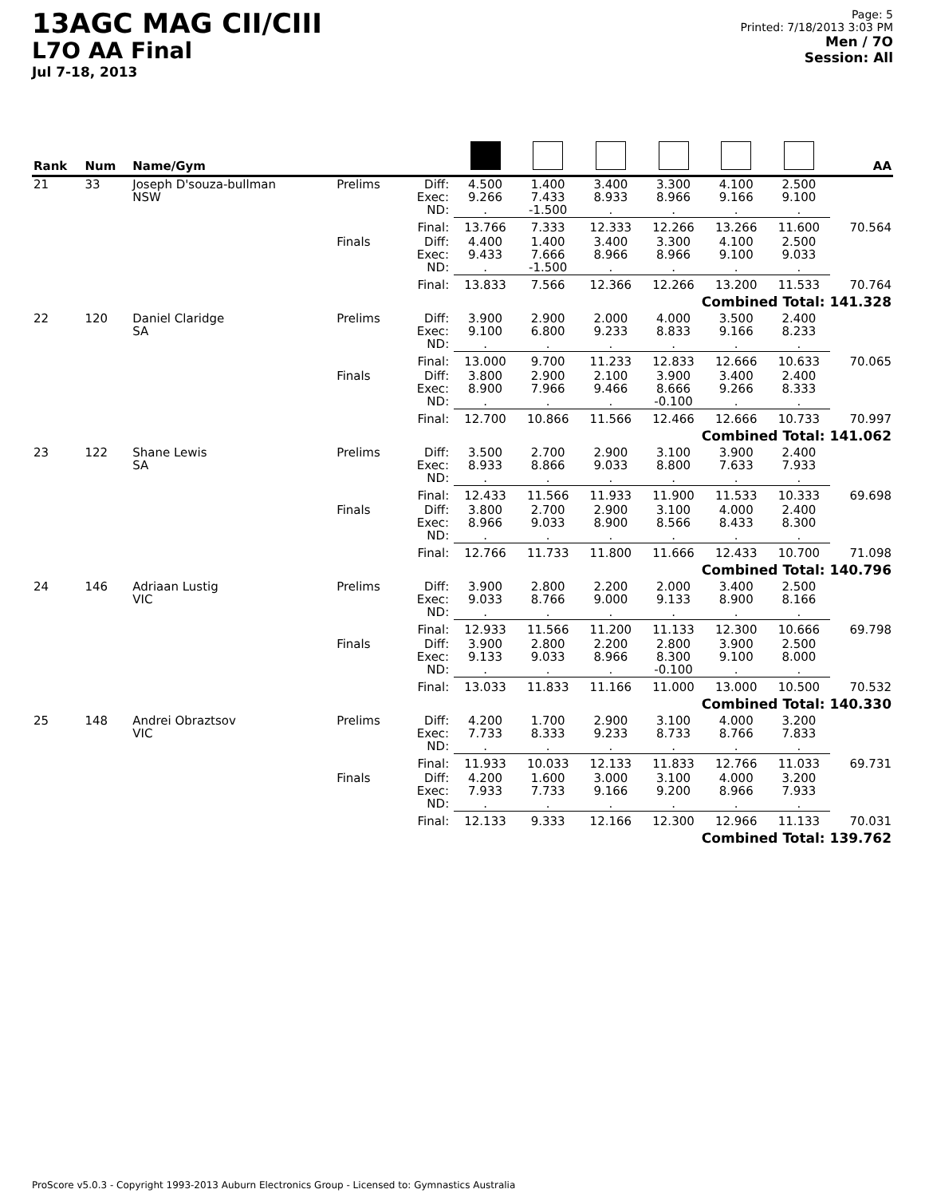13AGC MAG CII/CIII
L7O AA Final
Jul 7-18, 2013
Page: 5
Printed: 7/18/2013 3:03 PM
Men / 7O
Session: All
| Rank | Num | Name/Gym | | | | | | | | | AA |
| --- | --- | --- | --- | --- | --- | --- | --- | --- | --- | --- | --- |
| 21 | 33 | Joseph D'souza-bullman NSW | Prelims | Diff: Exec: ND: | 4.500 9.266 . | 1.400 7.433 -1.500 | 3.400 8.933 . | 3.300 8.966 . | 4.100 9.166 . | 2.500 9.100 . | |
| | | | | Final: | 13.766 | 7.333 | 12.333 | 12.266 | 13.266 | 11.600 | 70.564 |
| | | | Finals | Diff: Exec: ND: | 4.400 9.433 . | 1.400 7.666 -1.500 | 3.400 8.966 . | 3.300 8.966 . | 4.100 9.100 . | 2.500 9.033 . | |
| | | | | Final: | 13.833 | 7.566 | 12.366 | 12.266 | 13.200 | 11.533 | 70.764 |
| Combined Total: 141.328 | | | | | | | | | | | |
| 22 | 120 | Daniel Claridge SA | Prelims | Diff: Exec: ND: | 3.900 9.100 . | 2.900 6.800 . | 2.000 9.233 . | 4.000 8.833 . | 3.500 9.166 . | 2.400 8.233 . | |
| | | | | Final: | 13.000 | 9.700 | 11.233 | 12.833 | 12.666 | 10.633 | 70.065 |
| | | | Finals | Diff: Exec: ND: | 3.800 8.900 . | 2.900 7.966 . | 2.100 9.466 . | 3.900 8.666 -0.100 | 3.400 9.266 . | 2.400 8.333 . | |
| | | | | Final: | 12.700 | 10.866 | 11.566 | 12.466 | 12.666 | 10.733 | 70.997 |
| Combined Total: 141.062 | | | | | | | | | | | |
| 23 | 122 | Shane Lewis SA | Prelims | Diff: Exec: ND: | 3.500 8.933 . | 2.700 8.866 . | 2.900 9.033 . | 3.100 8.800 . | 3.900 7.633 . | 2.400 7.933 . | |
| | | | | Final: | 12.433 | 11.566 | 11.933 | 11.900 | 11.533 | 10.333 | 69.698 |
| | | | Finals | Diff: Exec: ND: | 3.800 8.966 . | 2.700 9.033 . | 2.900 8.900 . | 3.100 8.566 . | 4.000 8.433 . | 2.400 8.300 . | |
| | | | | Final: | 12.766 | 11.733 | 11.800 | 11.666 | 12.433 | 10.700 | 71.098 |
| Combined Total: 140.796 | | | | | | | | | | | |
| 24 | 146 | Adriaan Lustig VIC | Prelims | Diff: Exec: ND: | 3.900 9.033 . | 2.800 8.766 . | 2.200 9.000 . | 2.000 9.133 . | 3.400 8.900 . | 2.500 8.166 . | |
| | | | | Final: | 12.933 | 11.566 | 11.200 | 11.133 | 12.300 | 10.666 | 69.798 |
| | | | Finals | Diff: Exec: ND: | 3.900 9.133 . | 2.800 9.033 . | 2.200 8.966 . | 2.800 8.300 -0.100 | 3.900 9.100 . | 2.500 8.000 . | |
| | | | | Final: | 13.033 | 11.833 | 11.166 | 11.000 | 13.000 | 10.500 | 70.532 |
| Combined Total: 140.330 | | | | | | | | | | | |
| 25 | 148 | Andrei Obraztsov VIC | Prelims | Diff: Exec: ND: | 4.200 7.733 . | 1.700 8.333 . | 2.900 9.233 . | 3.100 8.733 . | 4.000 8.766 . | 3.200 7.833 . | |
| | | | | Final: | 11.933 | 10.033 | 12.133 | 11.833 | 12.766 | 11.033 | 69.731 |
| | | | Finals | Diff: Exec: ND: | 4.200 7.933 . | 1.600 7.733 . | 3.000 9.166 . | 3.100 9.200 . | 4.000 8.966 . | 3.200 7.933 . | |
| | | | | Final: | 12.133 | 9.333 | 12.166 | 12.300 | 12.966 | 11.133 | 70.031 |
| Combined Total: 139.762 | | | | | | | | | | | |
ProScore v5.0.3 - Copyright 1993-2013 Auburn Electronics Group - Licensed to: Gymnastics Australia